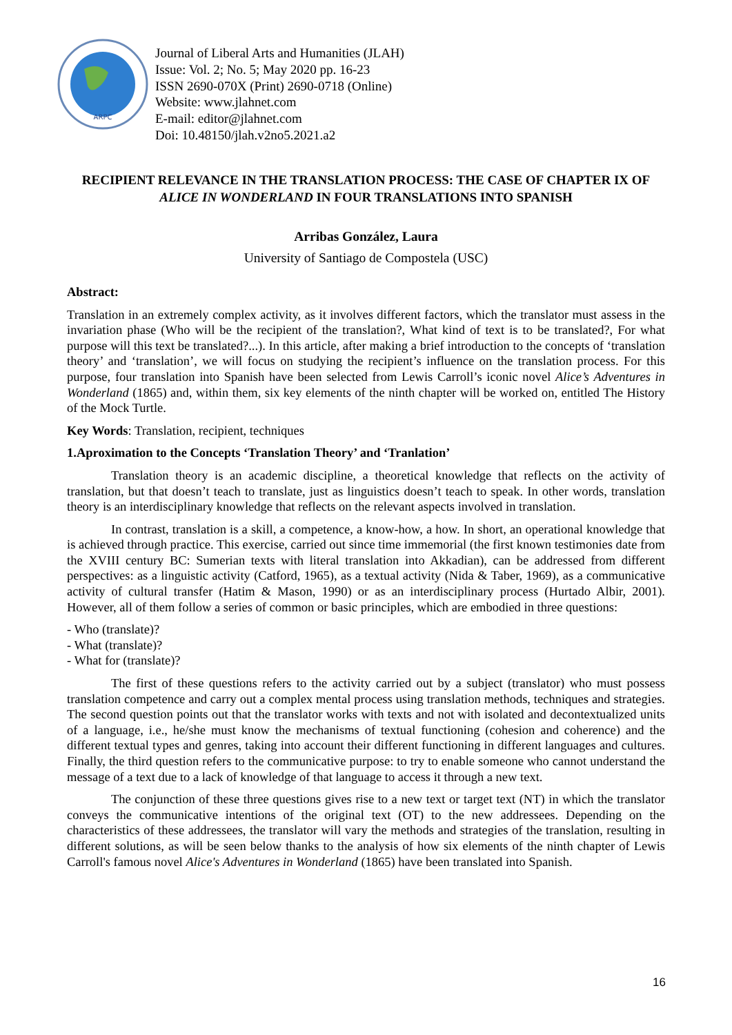ARPC
Journal of Liberal Arts and Humanities (JLAH)
Issue: Vol. 2; No. 5; May 2020 pp. 16-23
ISSN 2690-070X (Print) 2690-0718 (Online)
Website: www.jlahnet.com
E-mail: editor@jlahnet.com
Doi: 10.48150/jlah.v2no5.2021.a2
RECIPIENT RELEVANCE IN THE TRANSLATION PROCESS: THE CASE OF CHAPTER IX OF ALICE IN WONDERLAND IN FOUR TRANSLATIONS INTO SPANISH
Arribas González, Laura
University of Santiago de Compostela (USC)
Abstract:
Translation in an extremely complex activity, as it involves different factors, which the translator must assess in the invariation phase (Who will be the recipient of the translation?, What kind of text is to be translated?, For what purpose will this text be translated?...). In this article, after making a brief introduction to the concepts of ‘translation theory’ and ‘translation’, we will focus on studying the recipient’s influence on the translation process. For this purpose, four translation into Spanish have been selected from Lewis Carroll’s iconic novel Alice’s Adventures in Wonderland (1865) and, within them, six key elements of the ninth chapter will be worked on, entitled The History of the Mock Turtle.
Key Words: Translation, recipient, techniques
1.Aproximation to the Concepts ‘Translation Theory’ and ‘Tranlation’
Translation theory is an academic discipline, a theoretical knowledge that reflects on the activity of translation, but that doesn’t teach to translate, just as linguistics doesn’t teach to speak. In other words, translation theory is an interdisciplinary knowledge that reflects on the relevant aspects involved in translation.
In contrast, translation is a skill, a competence, a know-how, a how. In short, an operational knowledge that is achieved through practice. This exercise, carried out since time immemorial (the first known testimonies date from the XVIII century BC: Sumerian texts with literal translation into Akkadian), can be addressed from different perspectives: as a linguistic activity (Catford, 1965), as a textual activity (Nida & Taber, 1969), as a communicative activity of cultural transfer (Hatim & Mason, 1990) or as an interdisciplinary process (Hurtado Albir, 2001). However, all of them follow a series of common or basic principles, which are embodied in three questions:
- Who (translate)?
- What (translate)?
- What for (translate)?
The first of these questions refers to the activity carried out by a subject (translator) who must possess translation competence and carry out a complex mental process using translation methods, techniques and strategies. The second question points out that the translator works with texts and not with isolated and decontextualized units of a language, i.e., he/she must know the mechanisms of textual functioning (cohesion and coherence) and the different textual types and genres, taking into account their different functioning in different languages and cultures. Finally, the third question refers to the communicative purpose: to try to enable someone who cannot understand the message of a text due to a lack of knowledge of that language to access it through a new text.
The conjunction of these three questions gives rise to a new text or target text (NT) in which the translator conveys the communicative intentions of the original text (OT) to the new addressees. Depending on the characteristics of these addressees, the translator will vary the methods and strategies of the translation, resulting in different solutions, as will be seen below thanks to the analysis of how six elements of the ninth chapter of Lewis Carroll's famous novel Alice's Adventures in Wonderland (1865) have been translated into Spanish.
16